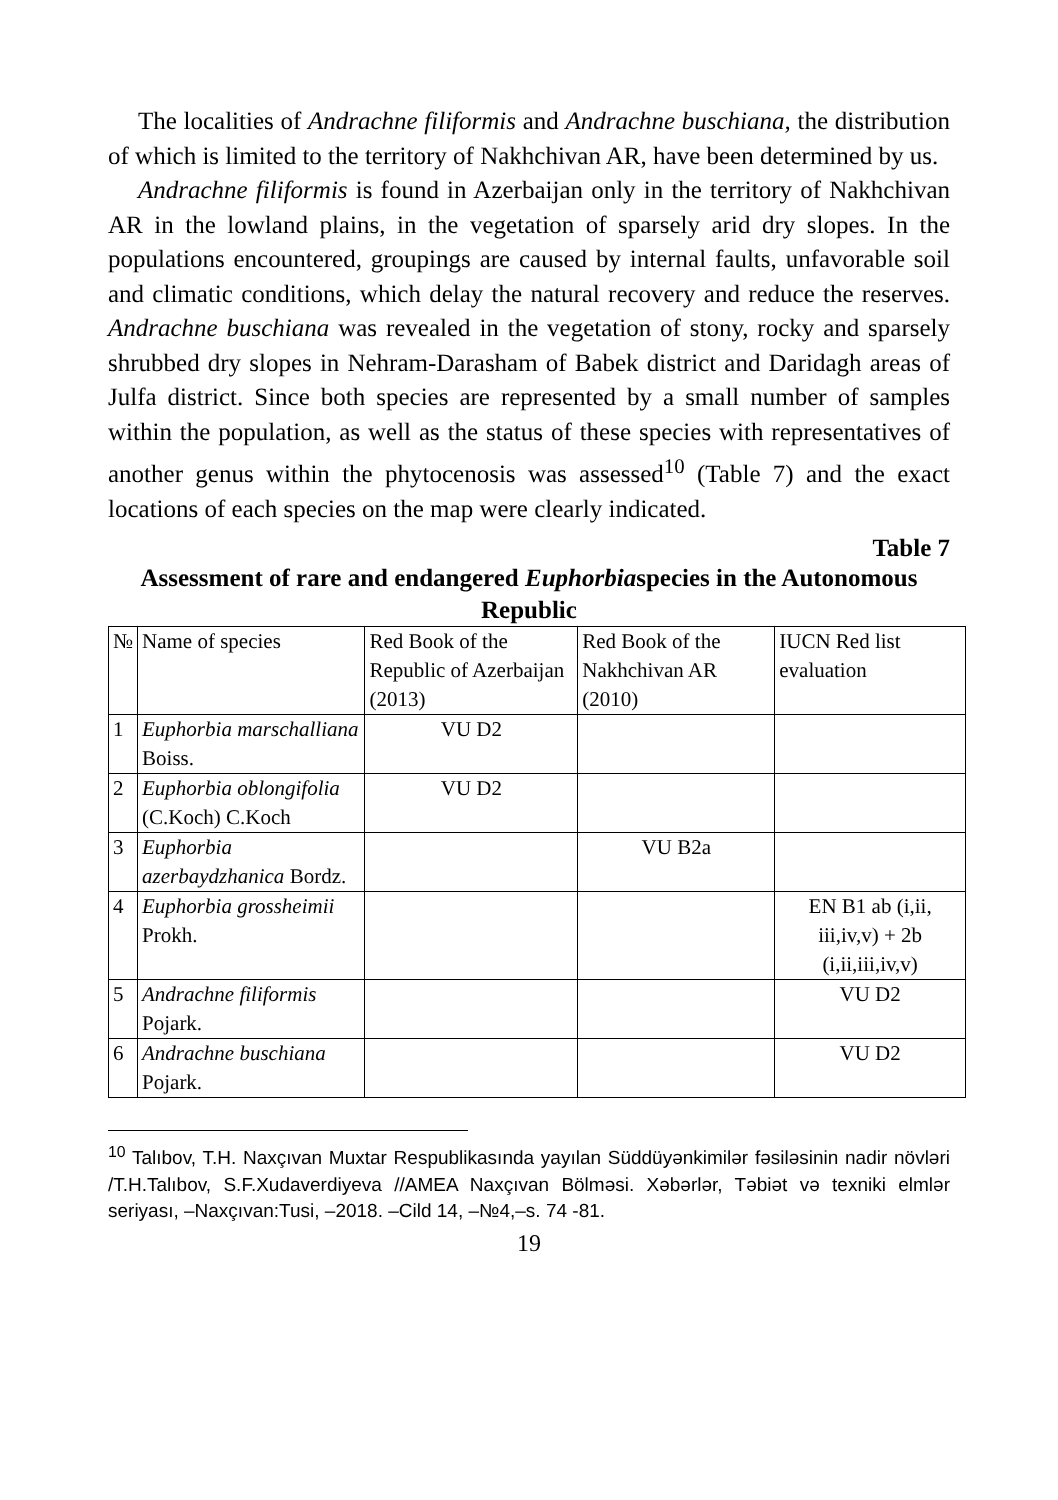The localities of Andrachne filiformis and Andrachne buschiana, the distribution of which is limited to the territory of Nakhchivan AR, have been determined by us.
Andrachne filiformis is found in Azerbaijan only in the territory of Nakhchivan AR in the lowland plains, in the vegetation of sparsely arid dry slopes. In the populations encountered, groupings are caused by internal faults, unfavorable soil and climatic conditions, which delay the natural recovery and reduce the reserves. Andrachne buschiana was revealed in the vegetation of stony, rocky and sparsely shrubbed dry slopes in Nehram-Darasham of Babek district and Daridagh areas of Julfa district. Since both species are represented by a small number of samples within the population, as well as the status of these species with representatives of another genus within the phytocenosis was assessed<sup>10</sup> (Table 7) and the exact locations of each species on the map were clearly indicated.
Table 7
Assessment of rare and endangered Euphorbiaspecies in the Autonomous Republic
| № | Name of species | Red Book of the Republic of Azerbaijan (2013) | Red Book of the Nakhchivan AR (2010) | IUCN Red list evaluation |
| --- | --- | --- | --- | --- |
| 1 | Euphorbia marschalliana Boiss. | VU D2 | | |
| 2 | Euphorbia oblongifolia (C.Koch) C.Koch | VU D2 | | |
| 3 | Euphorbia azerbaydzhanica Bordz. | | VU B2a | |
| 4 | Euphorbia grossheimii Prokh. | | | EN B1 ab (i,ii, iii,iv,v) + 2b (i,ii,iii,iv,v) |
| 5 | Andrachne filiformis Pojark. | | | VU D2 |
| 6 | Andrachne buschiana Pojark. | | | VU D2 |
<sup>10</sup> Talıbov, T.H. Naxçıvan Muxtar Respublikasında yayılan Süddüyənkimilər fəsiləsinin nadir növləri /T.H.Talıbov, S.F.Xudaverdiyeva //AMEA Naxçıvan Bölməsi. Xəbərlər, Təbiət və texniki elmlər seriyası, –Naxçıvan:Tusi, –2018. –Cild 14, –№4,–s. 74 -81.
19